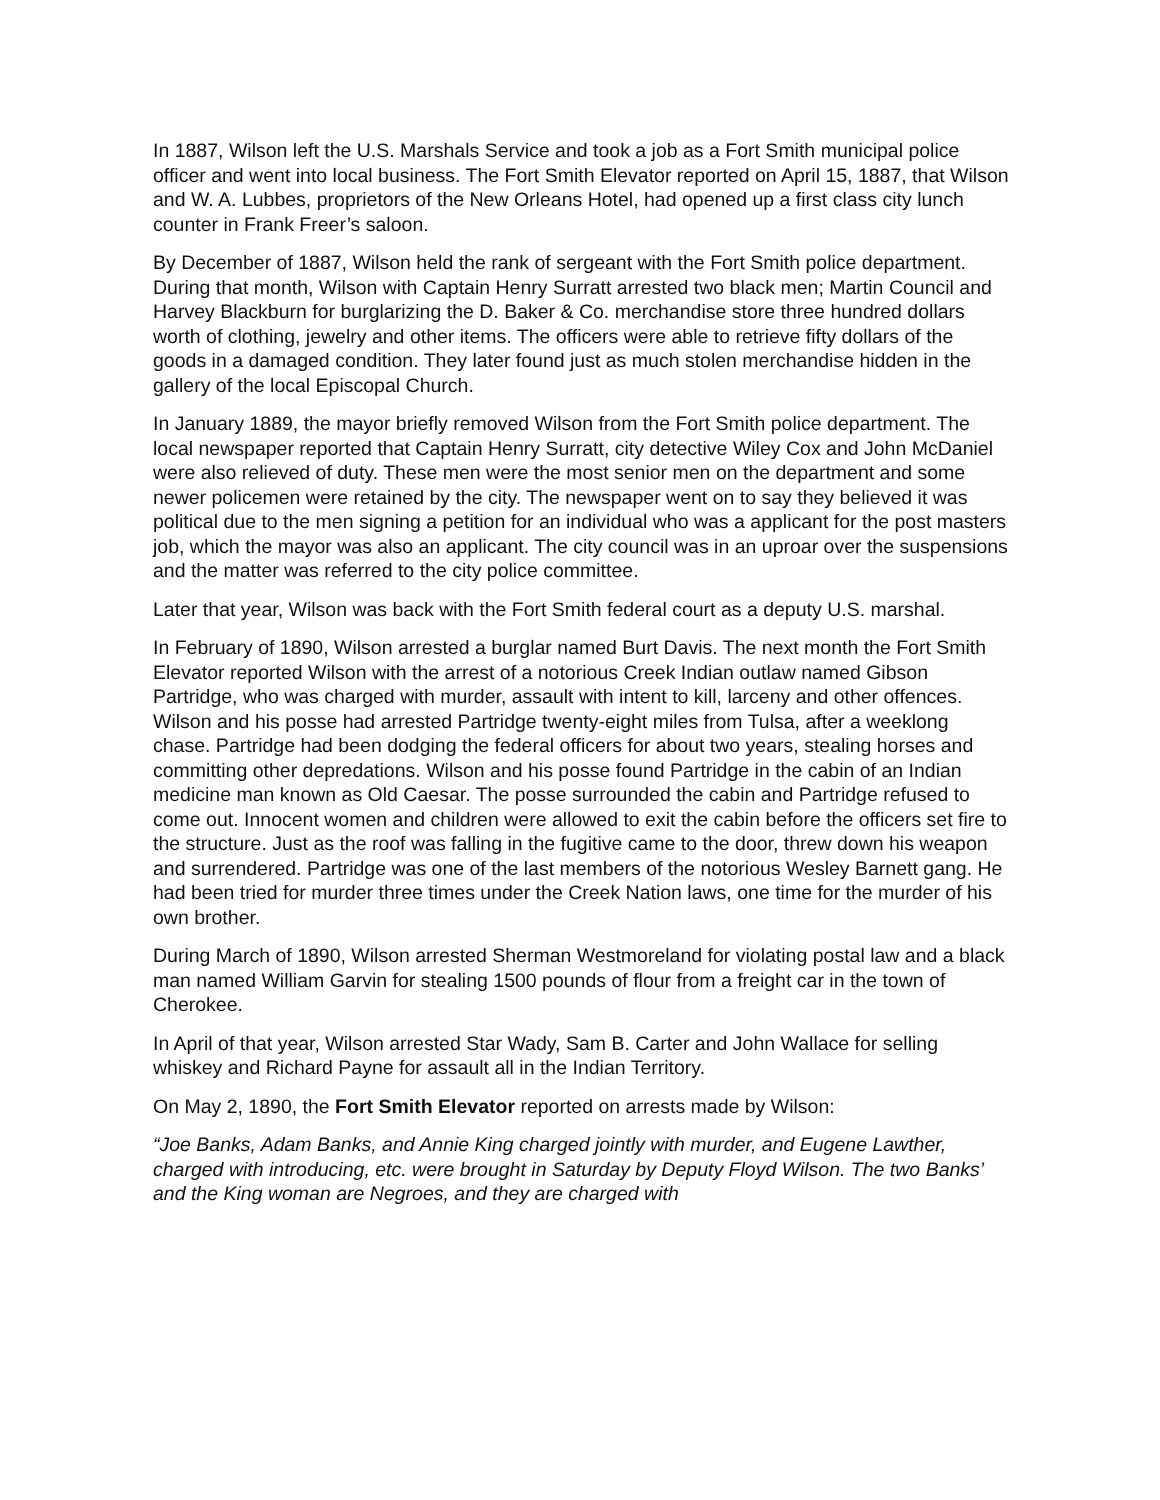In 1887, Wilson left the U.S. Marshals Service and took a job as a Fort Smith municipal police officer and went into local business. The Fort Smith Elevator reported on April 15, 1887, that Wilson and W. A. Lubbes, proprietors of the New Orleans Hotel, had opened up a first class city lunch counter in Frank Freer’s saloon.
By December of 1887, Wilson held the rank of sergeant with the Fort Smith police department. During that month, Wilson with Captain Henry Surratt arrested two black men; Martin Council and Harvey Blackburn for burglarizing the D. Baker & Co. merchandise store three hundred dollars worth of clothing, jewelry and other items. The officers were able to retrieve fifty dollars of the goods in a damaged condition. They later found just as much stolen merchandise hidden in the gallery of the local Episcopal Church.
In January 1889, the mayor briefly removed Wilson from the Fort Smith police department. The local newspaper reported that Captain Henry Surratt, city detective Wiley Cox and John McDaniel were also relieved of duty. These men were the most senior men on the department and some newer policemen were retained by the city. The newspaper went on to say they believed it was political due to the men signing a petition for an individual who was a applicant for the post masters job, which the mayor was also an applicant. The city council was in an uproar over the suspensions and the matter was referred to the city police committee.
Later that year, Wilson was back with the Fort Smith federal court as a deputy U.S. marshal.
In February of 1890, Wilson arrested a burglar named Burt Davis. The next month the Fort Smith Elevator reported Wilson with the arrest of a notorious Creek Indian outlaw named Gibson Partridge, who was charged with murder, assault with intent to kill, larceny and other offences. Wilson and his posse had arrested Partridge twenty-eight miles from Tulsa, after a weeklong chase. Partridge had been dodging the federal officers for about two years, stealing horses and committing other depredations. Wilson and his posse found Partridge in the cabin of an Indian medicine man known as Old Caesar. The posse surrounded the cabin and Partridge refused to come out. Innocent women and children were allowed to exit the cabin before the officers set fire to the structure. Just as the roof was falling in the fugitive came to the door, threw down his weapon and surrendered. Partridge was one of the last members of the notorious Wesley Barnett gang. He had been tried for murder three times under the Creek Nation laws, one time for the murder of his own brother.
During March of 1890, Wilson arrested Sherman Westmoreland for violating postal law and a black man named William Garvin for stealing 1500 pounds of flour from a freight car in the town of Cherokee.
In April of that year, Wilson arrested Star Wady, Sam B. Carter and John Wallace for selling whiskey and Richard Payne for assault all in the Indian Territory.
On May 2, 1890, the Fort Smith Elevator reported on arrests made by Wilson:
“Joe Banks, Adam Banks, and Annie King charged jointly with murder, and Eugene Lawther, charged with introducing, etc. were brought in Saturday by Deputy Floyd Wilson. The two Banks’ and the King woman are Negroes, and they are charged with